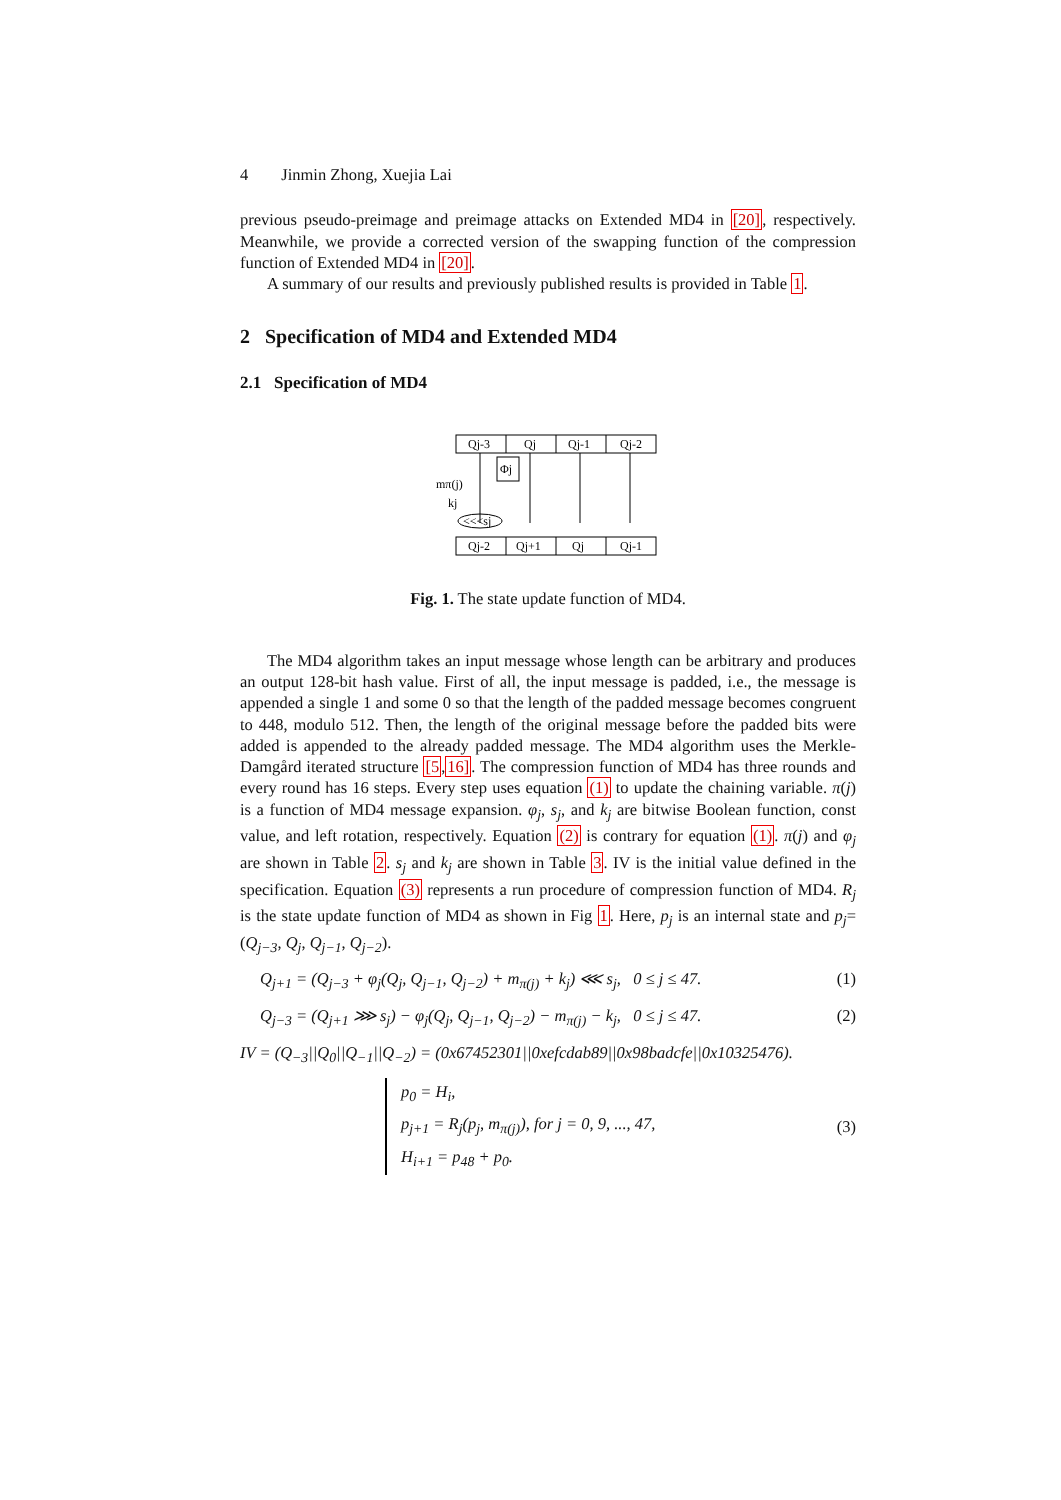4 Jinmin Zhong, Xuejia Lai
previous pseudo-preimage and preimage attacks on Extended MD4 in [20], respectively. Meanwhile, we provide a corrected version of the swapping function of the compression function of Extended MD4 in [20].
A summary of our results and previously published results is provided in Table 1.
2 Specification of MD4 and Extended MD4
2.1 Specification of MD4
Qj-3
Qj
Qj-1
Qj-2
Φj
mπ(j)
kj
<<<sj
Qj-2
Qj+1
Qj
Qj-1
Fig. 1. The state update function of MD4.
The MD4 algorithm takes an input message whose length can be arbitrary and produces an output 128-bit hash value. First of all, the input message is padded, i.e., the message is appended a single 1 and some 0 so that the length of the padded message becomes congruent to 448, modulo 512. Then, the length of the original message before the padded bits were added is appended to the already padded message. The MD4 algorithm uses the Merkle-Damgård iterated structure [5,16]. The compression function of MD4 has three rounds and every round has 16 steps. Every step uses equation (1) to update the chaining variable. π(j) is a function of MD4 message expansion. φ<sub>j</sub>, s<sub>j</sub>, and k<sub>j</sub> are bitwise Boolean function, const value, and left rotation, respectively. Equation (2) is contrary for equation (1). π(j) and φ<sub>j</sub> are shown in Table 2. s<sub>j</sub> and k<sub>j</sub> are shown in Table 3. IV is the initial value defined in the specification. Equation (3) represents a run procedure of compression function of MD4. R<sub>j</sub> is the state update function of MD4 as shown in Fig 1. Here, p<sub>j</sub> is an internal state and p<sub>j</sub>=(Q<sub>j−3</sub>, Q<sub>j</sub>, Q<sub>j−1</sub>, Q<sub>j−2</sub>).
Q<sub>j+1</sub> = (Q<sub>j−3</sub> + φ<sub>j</sub>(Q<sub>j</sub>, Q<sub>j−1</sub>, Q<sub>j−2</sub>) + m<sub>π(j)</sub> + k<sub>j</sub>) ⋘ s<sub>j</sub>, 0 ≤ j ≤ 47. (1)
Q<sub>j−3</sub> = (Q<sub>j+1</sub> ⋙ s<sub>j</sub>) − φ<sub>j</sub>(Q<sub>j</sub>, Q<sub>j−1</sub>, Q<sub>j−2</sub>) − m<sub>π(j)</sub> − k<sub>j</sub>, 0 ≤ j ≤ 47. (2)
IV = (Q<sub>−3</sub>||Q<sub>0</sub>||Q<sub>−1</sub>||Q<sub>−2</sub>) = (0x67452301||0xefcdab89||0x98badcfe||0x10325476).
p<sub>0</sub> = H<sub>i</sub>,
p<sub>j+1</sub> = R<sub>j</sub>(p<sub>j</sub>, m<sub>π(j)</sub>), for j = 0, 9, ..., 47,
H<sub>i+1</sub> = p<sub>48</sub> + p<sub>0</sub>. (3)